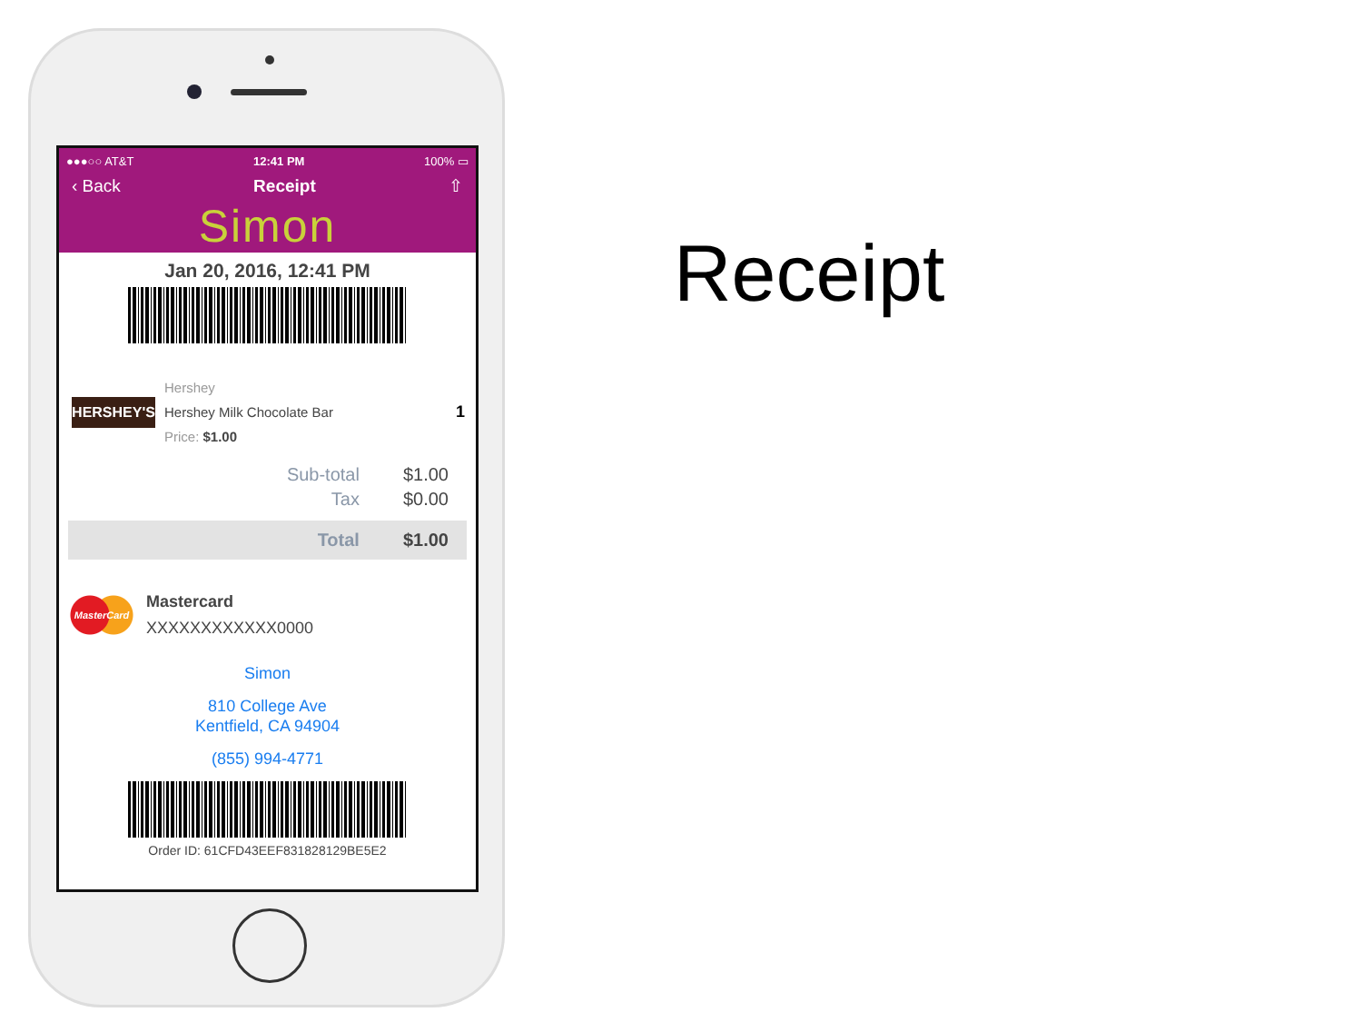●●●○○ AT&T 12:41 PM 100% ▭
‹ Back Receipt ⇧
Simon
Jan 20, 2016, 12:41 PM
HERSHEY'S
Hershey
Hershey Milk Chocolate Bar
Price: $1.00
1
Sub-total $1.00
Tax $0.00
Total $1.00
MasterCard
Mastercard
XXXXXXXXXXXX0000
Simon
810 College Ave
Kentfield, CA 94904
(855) 994-4771
Order ID: 61CFD43EEF831828129BE5E2
Receipt